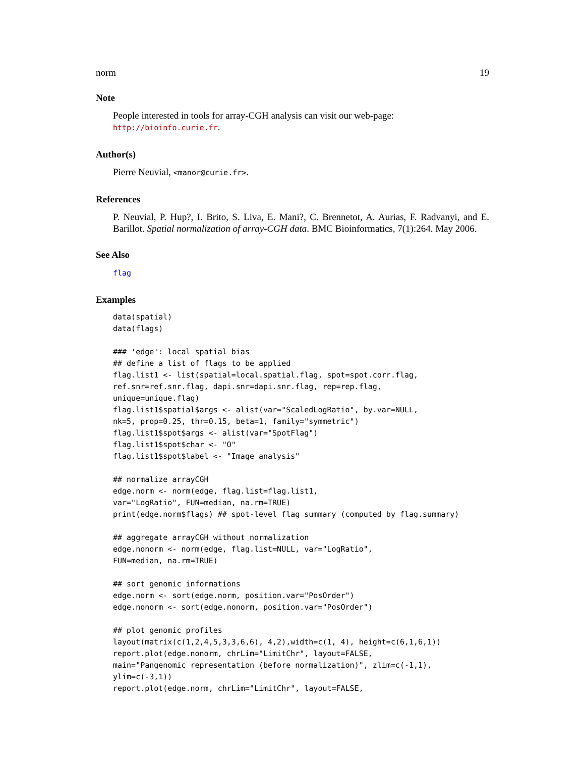norm 19
Note
People interested in tools for array-CGH analysis can visit our web-page: http://bioinfo.curie.fr.
Author(s)
Pierre Neuvial, <manor@curie.fr>.
References
P. Neuvial, P. Hup?, I. Brito, S. Liva, E. Mani?, C. Brennetot, A. Aurias, F. Radvanyi, and E. Barillot. Spatial normalization of array-CGH data. BMC Bioinformatics, 7(1):264. May 2006.
See Also
flag
Examples
data(spatial)
data(flags)

### 'edge': local spatial bias
## define a list of flags to be applied
flag.list1 <- list(spatial=local.spatial.flag, spot=spot.corr.flag,
ref.snr=ref.snr.flag, dapi.snr=dapi.snr.flag, rep=rep.flag,
unique=unique.flag)
flag.list1$spatial$args <- alist(var="ScaledLogRatio", by.var=NULL,
nk=5, prop=0.25, thr=0.15, beta=1, family="symmetric")
flag.list1$spot$args <- alist(var="SpotFlag")
flag.list1$spot$char <- "O"
flag.list1$spot$label <- "Image analysis"

## normalize arrayCGH
edge.norm <- norm(edge, flag.list=flag.list1,
var="LogRatio", FUN=median, na.rm=TRUE)
print(edge.norm$flags) ## spot-level flag summary (computed by flag.summary)

## aggregate arrayCGH without normalization
edge.nonorm <- norm(edge, flag.list=NULL, var="LogRatio",
FUN=median, na.rm=TRUE)

## sort genomic informations
edge.norm <- sort(edge.norm, position.var="PosOrder")
edge.nonorm <- sort(edge.nonorm, position.var="PosOrder")

## plot genomic profiles
layout(matrix(c(1,2,4,5,3,3,6,6), 4,2),width=c(1, 4), height=c(6,1,6,1))
report.plot(edge.nonorm, chrLim="LimitChr", layout=FALSE,
main="Pangenomic representation (before normalization)", zlim=c(-1,1),
ylim=c(-3,1))
report.plot(edge.norm, chrLim="LimitChr", layout=FALSE,